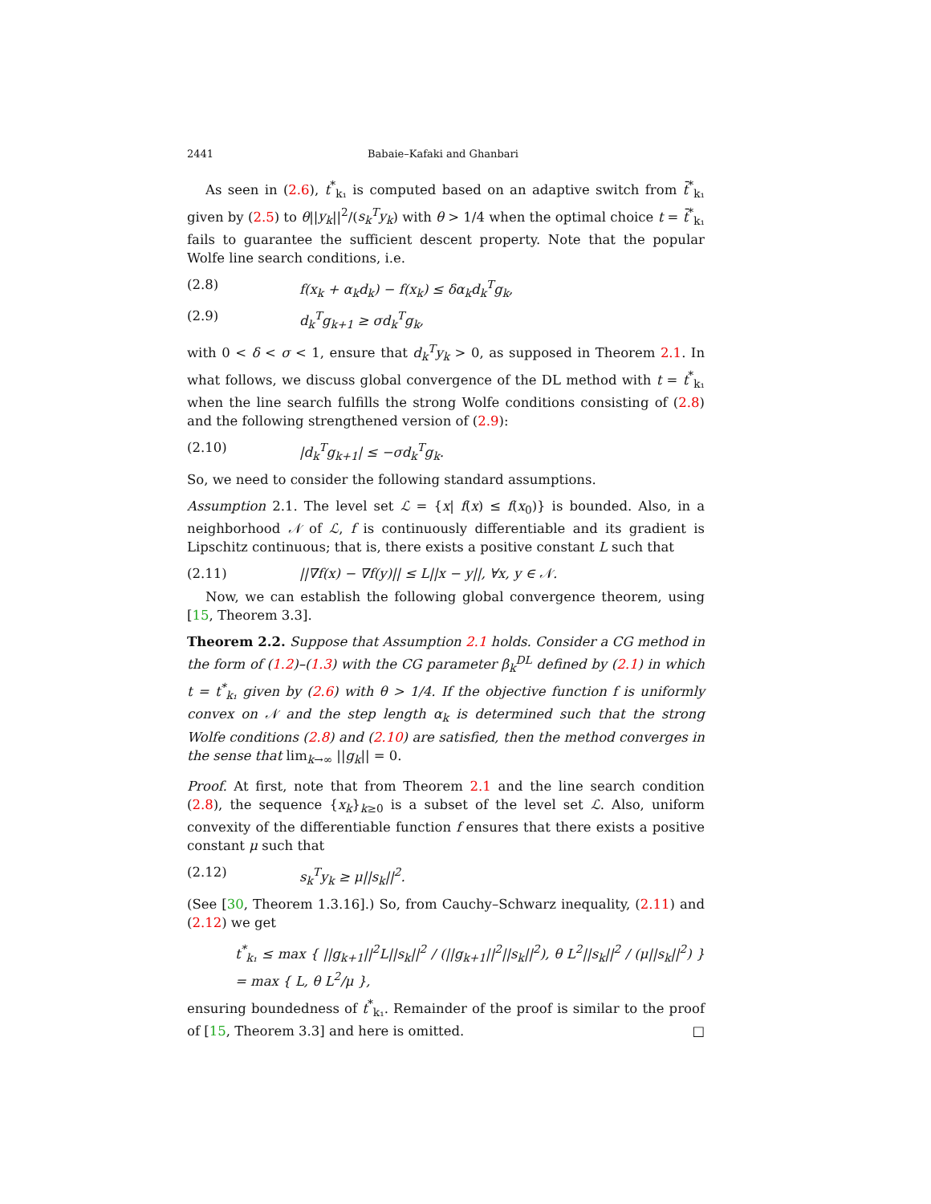2441 Babaie–Kafaki and Ghanbari
As seen in (2.6), t<sup>*</sup><sub>k₁</sub> is computed based on an adaptive switch from t̄<sup>*</sup><sub>k₁</sub> given by (2.5) to θ||y<sub>k</sub>||<sup>2</sup>/(s<sub>k</sub><sup>T</sup>y<sub>k</sub>) with θ > 1/4 when the optimal choice t = t̄<sup>*</sup><sub>k₁</sub> fails to guarantee the sufficient descent property. Note that the popular Wolfe line search conditions, i.e.
(2.8) f(x<sub>k</sub> + α<sub>k</sub>d<sub>k</sub>) − f(x<sub>k</sub>) ≤ δα<sub>k</sub>d<sub>k</sub><sup>T</sup>g<sub>k</sub>,
(2.9) d<sub>k</sub><sup>T</sup>g<sub>k+1</sub> ≥ σd<sub>k</sub><sup>T</sup>g<sub>k</sub>,
with 0 < δ < σ < 1, ensure that d<sub>k</sub><sup>T</sup>y<sub>k</sub> > 0, as supposed in Theorem 2.1. In what follows, we discuss global convergence of the DL method with t = t<sup>*</sup><sub>k₁</sub> when the line search fulfills the strong Wolfe conditions consisting of (2.8) and the following strengthened version of (2.9):
(2.10) |d<sub>k</sub><sup>T</sup>g<sub>k+1</sub>| ≤ −σd<sub>k</sub><sup>T</sup>g<sub>k</sub>.
So, we need to consider the following standard assumptions.
Assumption 2.1. The level set ℒ = {x| f(x) ≤ f(x<sub>0</sub>)} is bounded. Also, in a neighborhood 𝒩 of ℒ, f is continuously differentiable and its gradient is Lipschitz continuous; that is, there exists a positive constant L such that
(2.11) ||∇f(x) − ∇f(y)|| ≤ L||x − y||, ∀x, y ∈ 𝒩.
Now, we can establish the following global convergence theorem, using [15, Theorem 3.3].
Theorem 2.2. Suppose that Assumption 2.1 holds. Consider a CG method in the form of (1.2)–(1.3) with the CG parameter β<sub>k</sub><sup>DL</sup> defined by (2.1) in which t = t<sup>*</sup><sub>k₁</sub> given by (2.6) with θ > 1/4. If the objective function f is uniformly convex on 𝒩 and the step length α<sub>k</sub> is determined such that the strong Wolfe conditions (2.8) and (2.10) are satisfied, then the method converges in the sense that lim<sub>k→∞</sub> ||g<sub>k</sub>|| = 0.
Proof. At first, note that from Theorem 2.1 and the line search condition (2.8), the sequence {x<sub>k</sub>}<sub>k≥0</sub> is a subset of the level set ℒ. Also, uniform convexity of the differentiable function f ensures that there exists a positive constant μ such that
(2.12) s<sub>k</sub><sup>T</sup>y<sub>k</sub> ≥ μ||s<sub>k</sub>||<sup>2</sup>.
(See [30, Theorem 1.3.16].) So, from Cauchy–Schwarz inequality, (2.11) and (2.12) we get
t<sup>*</sup><sub>k₁</sub> ≤ max { ||g<sub>k+1</sub>||<sup>2</sup>L||s<sub>k</sub>||<sup>2</sup> / (||g<sub>k+1</sub>||<sup>2</sup>||s<sub>k</sub>||<sup>2</sup>), θ L<sup>2</sup>||s<sub>k</sub>||<sup>2</sup> / (μ||s<sub>k</sub>||<sup>2</sup>) } = max { L, θ L<sup>2</sup>/μ },
ensuring boundedness of t<sup>*</sup><sub>k₁</sub>. Remainder of the proof is similar to the proof of [15, Theorem 3.3] and here is omitted. □